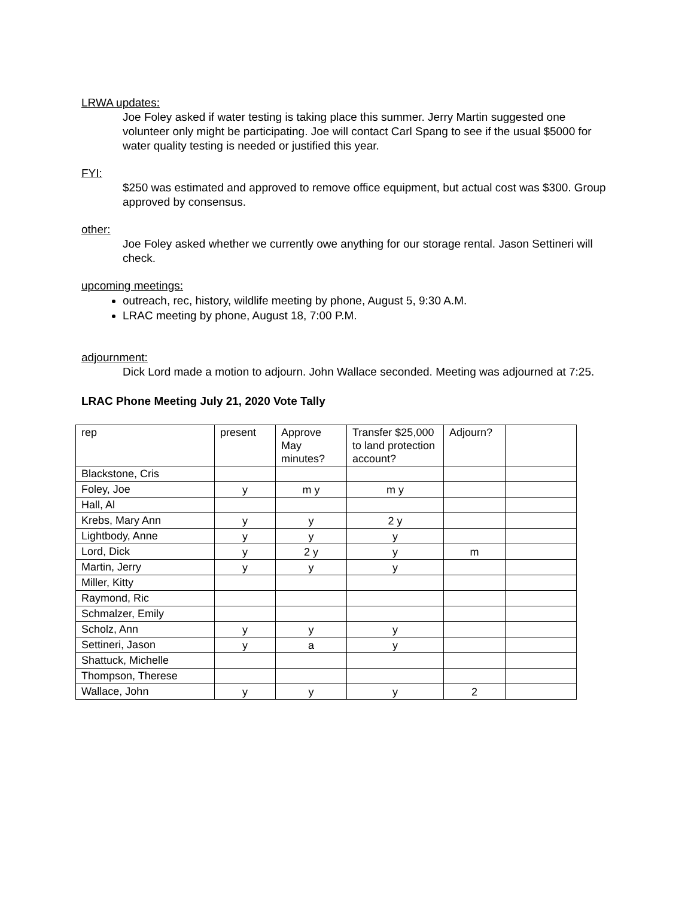LRWA updates:
Joe Foley asked if water testing is taking place this summer. Jerry Martin suggested one volunteer only might be participating. Joe will contact Carl Spang to see if the usual $5000 for water quality testing is needed or justified this year.
FYI:
$250 was estimated and approved to remove office equipment, but actual cost was $300. Group approved by consensus.
other:
Joe Foley asked whether we currently owe anything for our storage rental. Jason Settineri will check.
upcoming meetings:
outreach, rec, history, wildlife meeting by phone, August 5, 9:30 A.M.
LRAC meeting by phone, August 18, 7:00 P.M.
adjournment:
Dick Lord made a motion to adjourn. John Wallace seconded. Meeting was adjourned at 7:25.
LRAC Phone Meeting July 21, 2020 Vote Tally
| rep | present | Approve May minutes? | Transfer $25,000 to land protection account? | Adjourn? | |
| Blackstone, Cris | | | | | |
| Foley, Joe | y | m y | m y | | |
| Hall, Al | | | | | |
| Krebs, Mary Ann | y | y | 2 y | | |
| Lightbody, Anne | y | y | y | | |
| Lord, Dick | y | 2 y | y | m | |
| Martin, Jerry | y | y | y | | |
| Miller, Kitty | | | | | |
| Raymond, Ric | | | | | |
| Schmalzer, Emily | | | | | |
| Scholz, Ann | y | y | y | | |
| Settineri, Jason | y | a | y | | |
| Shattuck, Michelle | | | | | |
| Thompson, Therese | | | | | |
| Wallace, John | y | y | y | 2 | |